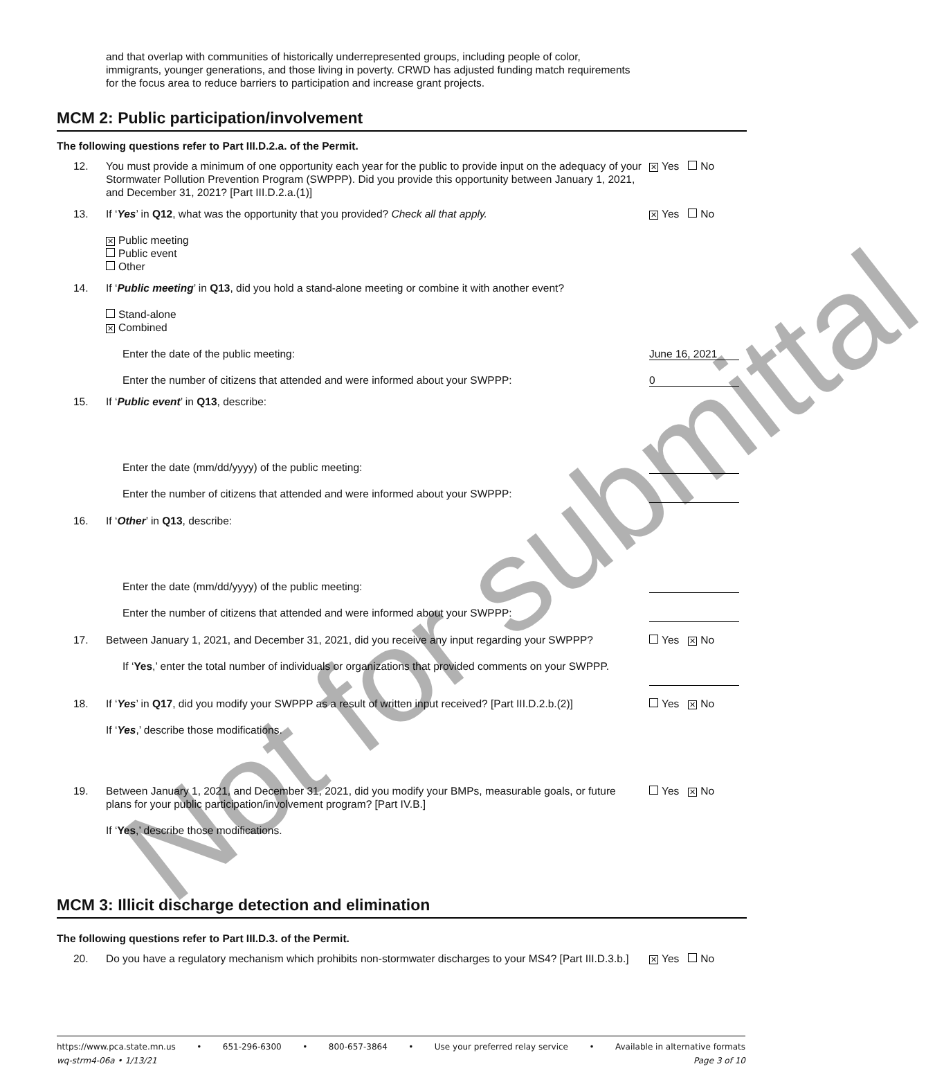Not for submittal
and that overlap with communities of historically underrepresented groups, including people of color, immigrants, younger generations, and those living in poverty. CRWD has adjusted funding match requirements for the focus area to reduce barriers to participation and increase grant projects.
MCM 2: Public participation/involvement
The following questions refer to Part III.D.2.a. of the Permit.
12. You must provide a minimum of one opportunity each year for the public to provide input on the adequacy of your Stormwater Pollution Prevention Program (SWPPP). Did you provide this opportunity between January 1, 2021, and December 31, 2021? [Part III.D.2.a.(1)]
✕ Yes No
13. If ‘Yes’ in Q12, what was the opportunity that you provided? Check all that apply.
✕ Public meeting
Public event
Other
✕ Yes No
14. If ‘Public meeting’ in Q13, did you hold a stand-alone meeting or combine it with another event?
Stand-alone
✕ Combined
Enter the date of the public meeting:
Enter the number of citizens that attended and were informed about your SWPPP:
June 16, 2021
0
15. If ‘Public event’ in Q13, describe:
Enter the date (mm/dd/yyyy) of the public meeting:
Enter the number of citizens that attended and were informed about your SWPPP:
16. If ‘Other’ in Q13, describe:
Enter the date (mm/dd/yyyy) of the public meeting:
Enter the number of citizens that attended and were informed about your SWPPP:
17. Between January 1, 2021, and December 31, 2021, did you receive any input regarding your SWPPP?
If ‘Yes,’ enter the total number of individuals or organizations that provided comments on your SWPPP.
Yes ✕ No
18. If ‘Yes’ in Q17, did you modify your SWPPP as a result of written input received? [Part III.D.2.b.(2)]
If ‘Yes,’ describe those modifications.
Yes ✕ No
19. Between January 1, 2021, and December 31, 2021, did you modify your BMPs, measurable goals, or future plans for your public participation/involvement program? [Part IV.B.]
If ‘Yes,’ describe those modifications.
Yes ✕ No
MCM 3: Illicit discharge detection and elimination
The following questions refer to Part III.D.3. of the Permit.
20. Do you have a regulatory mechanism which prohibits non-stormwater discharges to your MS4? [Part III.D.3.b.]
✕ Yes No
https://www.pca.state.mn.us • 651-296-6300 • 800-657-3864 • Use your preferred relay service • Available in alternative formats
wq-strm4-06a • 1/13/21 Page 3 of 10